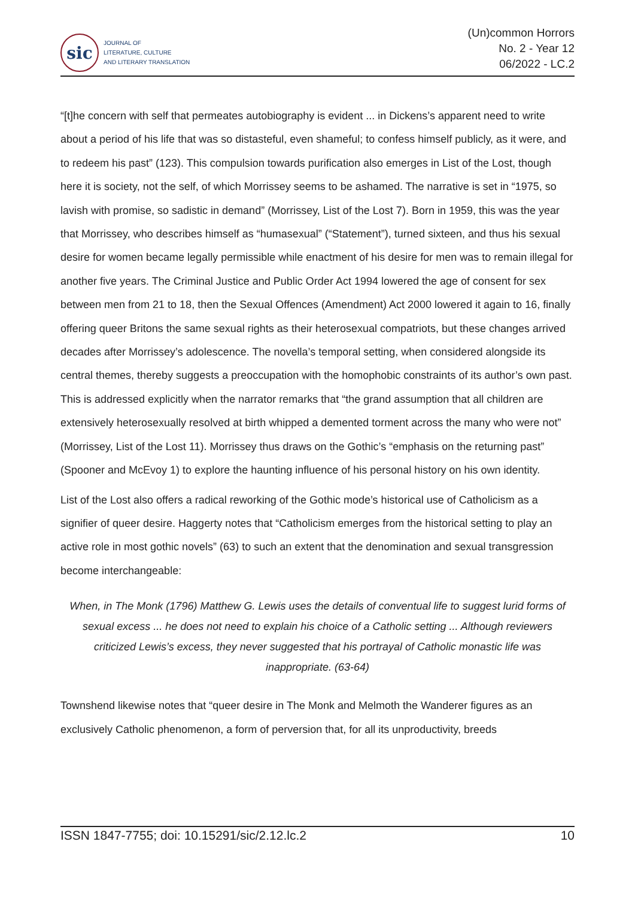sic
JOURNAL OF
LITERATURE, CULTURE
AND LITERARY TRANSLATION
(Un)common Horrors
No. 2 - Year 12
06/2022 - LC.2
“[t]he concern with self that permeates autobiography is evident ... in Dickens’s apparent need to write about a period of his life that was so distasteful, even shameful; to confess himself publicly, as it were, and to redeem his past” (123). This compulsion towards purification also emerges in List of the Lost, though here it is society, not the self, of which Morrissey seems to be ashamed. The narrative is set in “1975, so lavish with promise, so sadistic in demand” (Morrissey, List of the Lost 7). Born in 1959, this was the year that Morrissey, who describes himself as “humasexual” (“Statement”), turned sixteen, and thus his sexual desire for women became legally permissible while enactment of his desire for men was to remain illegal for another five years. The Criminal Justice and Public Order Act 1994 lowered the age of consent for sex between men from 21 to 18, then the Sexual Offences (Amendment) Act 2000 lowered it again to 16, finally offering queer Britons the same sexual rights as their heterosexual compatriots, but these changes arrived decades after Morrissey’s adolescence. The novella’s temporal setting, when considered alongside its central themes, thereby suggests a preoccupation with the homophobic constraints of its author’s own past. This is addressed explicitly when the narrator remarks that “the grand assumption that all children are extensively heterosexually resolved at birth whipped a demented torment across the many who were not” (Morrissey, List of the Lost 11). Morrissey thus draws on the Gothic’s “emphasis on the returning past” (Spooner and McEvoy 1) to explore the haunting influence of his personal history on his own identity.
List of the Lost also offers a radical reworking of the Gothic mode’s historical use of Catholicism as a signifier of queer desire. Haggerty notes that “Catholicism emerges from the historical setting to play an active role in most gothic novels” (63) to such an extent that the denomination and sexual transgression become interchangeable:
When, in The Monk (1796) Matthew G. Lewis uses the details of conventual life to suggest lurid forms of sexual excess ... he does not need to explain his choice of a Catholic setting ... Although reviewers criticized Lewis’s excess, they never suggested that his portrayal of Catholic monastic life was inappropriate. (63-64)
Townshend likewise notes that “queer desire in The Monk and Melmoth the Wanderer figures as an exclusively Catholic phenomenon, a form of perversion that, for all its unproductivity, breeds
ISSN 1847-7755; doi: 10.15291/sic/2.12.lc.2 10